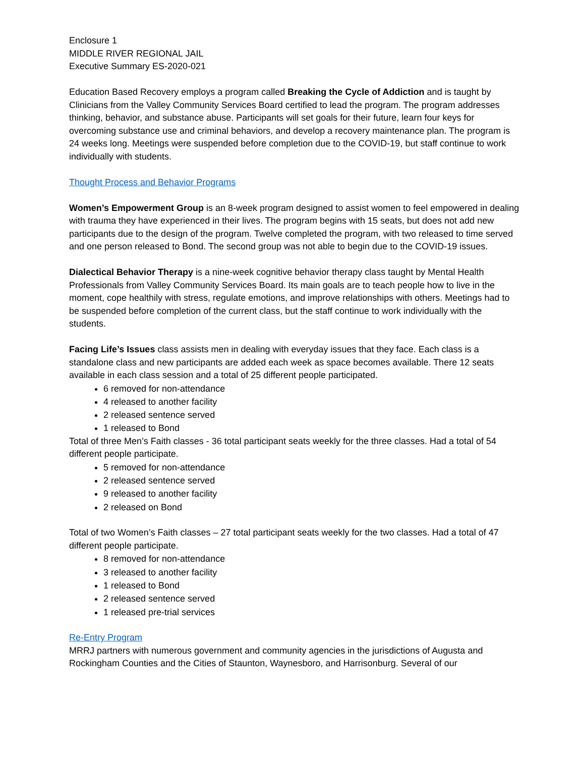Enclosure 1
MIDDLE RIVER REGIONAL JAIL
Executive Summary ES-2020-021
Education Based Recovery employs a program called Breaking the Cycle of Addiction and is taught by Clinicians from the Valley Community Services Board certified to lead the program. The program addresses thinking, behavior, and substance abuse. Participants will set goals for their future, learn four keys for overcoming substance use and criminal behaviors, and develop a recovery maintenance plan. The program is 24 weeks long. Meetings were suspended before completion due to the COVID-19, but staff continue to work individually with students.
Thought Process and Behavior Programs
Women’s Empowerment Group is an 8-week program designed to assist women to feel empowered in dealing with trauma they have experienced in their lives. The program begins with 15 seats, but does not add new participants due to the design of the program. Twelve completed the program, with two released to time served and one person released to Bond. The second group was not able to begin due to the COVID-19 issues.
Dialectical Behavior Therapy is a nine-week cognitive behavior therapy class taught by Mental Health Professionals from Valley Community Services Board. Its main goals are to teach people how to live in the moment, cope healthily with stress, regulate emotions, and improve relationships with others. Meetings had to be suspended before completion of the current class, but the staff continue to work individually with the students.
Facing Life’s Issues class assists men in dealing with everyday issues that they face. Each class is a standalone class and new participants are added each week as space becomes available. There 12 seats available in each class session and a total of 25 different people participated.
6 removed for non-attendance
4 released to another facility
2 released sentence served
1 released to Bond
Total of three Men’s Faith classes - 36 total participant seats weekly for the three classes. Had a total of 54 different people participate.
5 removed for non-attendance
2 released sentence served
9 released to another facility
2 released on Bond
Total of two Women’s Faith classes – 27 total participant seats weekly for the two classes. Had a total of 47 different people participate.
8 removed for non-attendance
3 released to another facility
1 released to Bond
2 released sentence served
1 released pre-trial services
Re-Entry Program
MRRJ partners with numerous government and community agencies in the jurisdictions of Augusta and Rockingham Counties and the Cities of Staunton, Waynesboro, and Harrisonburg. Several of our